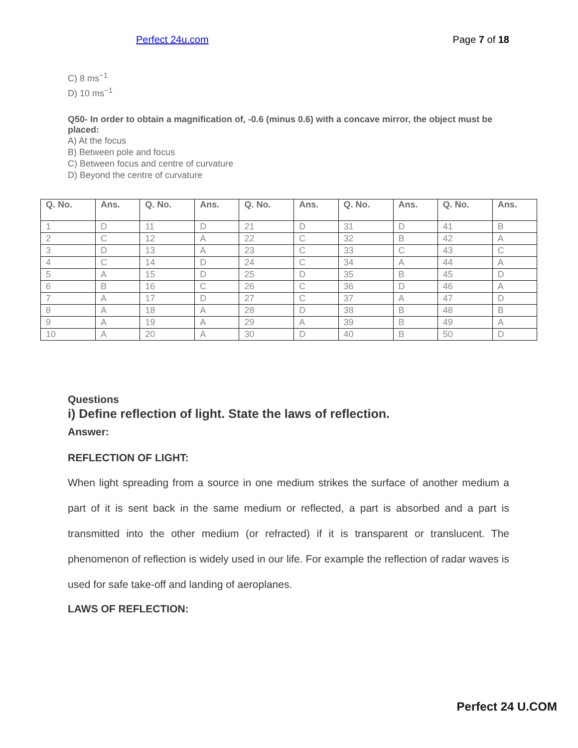Perfect 24u.com Page 7 of 18
C) 8 ms<sup>−1</sup>
D) 10 ms<sup>−1</sup>
Q50- In order to obtain a magnification of, -0.6 (minus 0.6) with a concave mirror, the object must be placed:
A) At the focus
B) Between pole and focus
C) Between focus and centre of curvature
D) Beyond the centre of curvature
| Q. No. | Ans. | Q. No. | Ans. | Q. No. | Ans. | Q. No. | Ans. | Q. No. | Ans. |
| --- | --- | --- | --- | --- | --- | --- | --- | --- | --- |
| 1 | D | 11 | D | 21 | D | 31 | D | 41 | B |
| 2 | C | 12 | A | 22 | C | 32 | B | 42 | A |
| 3 | D | 13 | A | 23 | C | 33 | C | 43 | C |
| 4 | C | 14 | D | 24 | C | 34 | A | 44 | A |
| 5 | A | 15 | D | 25 | D | 35 | B | 45 | D |
| 6 | B | 16 | C | 26 | C | 36 | D | 46 | A |
| 7 | A | 17 | D | 27 | C | 37 | A | 47 | D |
| 8 | A | 18 | A | 28 | D | 38 | B | 48 | B |
| 9 | A | 19 | A | 29 | A | 39 | B | 49 | A |
| 10 | A | 20 | A | 30 | D | 40 | B | 50 | D |
Questions
i) Define reflection of light. State the laws of reflection.
Answer:
REFLECTION OF LIGHT:
When light spreading from a source in one medium strikes the surface of another medium a part of it is sent back in the same medium or reflected, a part is absorbed and a part is transmitted into the other medium (or refracted) if it is transparent or translucent. The phenomenon of reflection is widely used in our life. For example the reflection of radar waves is used for safe take-off and landing of aeroplanes.
LAWS OF REFLECTION:
Perfect 24 U.COM